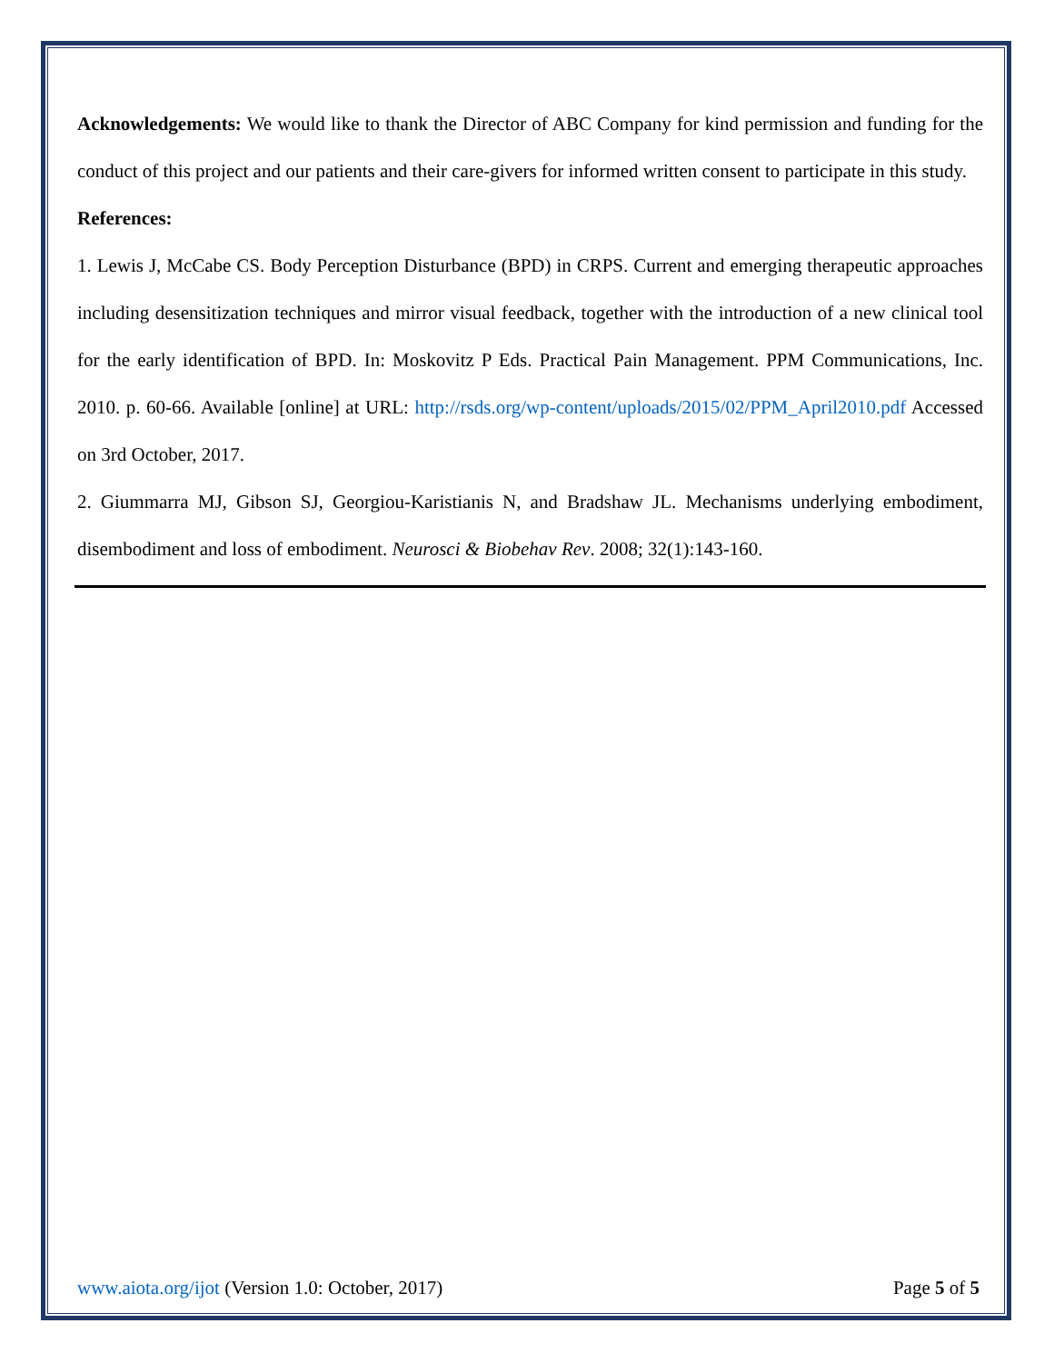Acknowledgements: We would like to thank the Director of ABC Company for kind permission and funding for the conduct of this project and our patients and their care-givers for informed written consent to participate in this study.
References:
1. Lewis J, McCabe CS. Body Perception Disturbance (BPD) in CRPS. Current and emerging therapeutic approaches including desensitization techniques and mirror visual feedback, together with the introduction of a new clinical tool for the early identification of BPD. In: Moskovitz P Eds. Practical Pain Management. PPM Communications, Inc. 2010. p. 60-66. Available [online] at URL: http://rsds.org/wp-content/uploads/2015/02/PPM_April2010.pdf Accessed on 3rd October, 2017.
2. Giummarra MJ, Gibson SJ, Georgiou-Karistianis N, and Bradshaw JL. Mechanisms underlying embodiment, disembodiment and loss of embodiment. Neurosci & Biobehav Rev. 2008; 32(1):143-160.
www.aiota.org/ijot (Version 1.0: October, 2017) Page 5 of 5